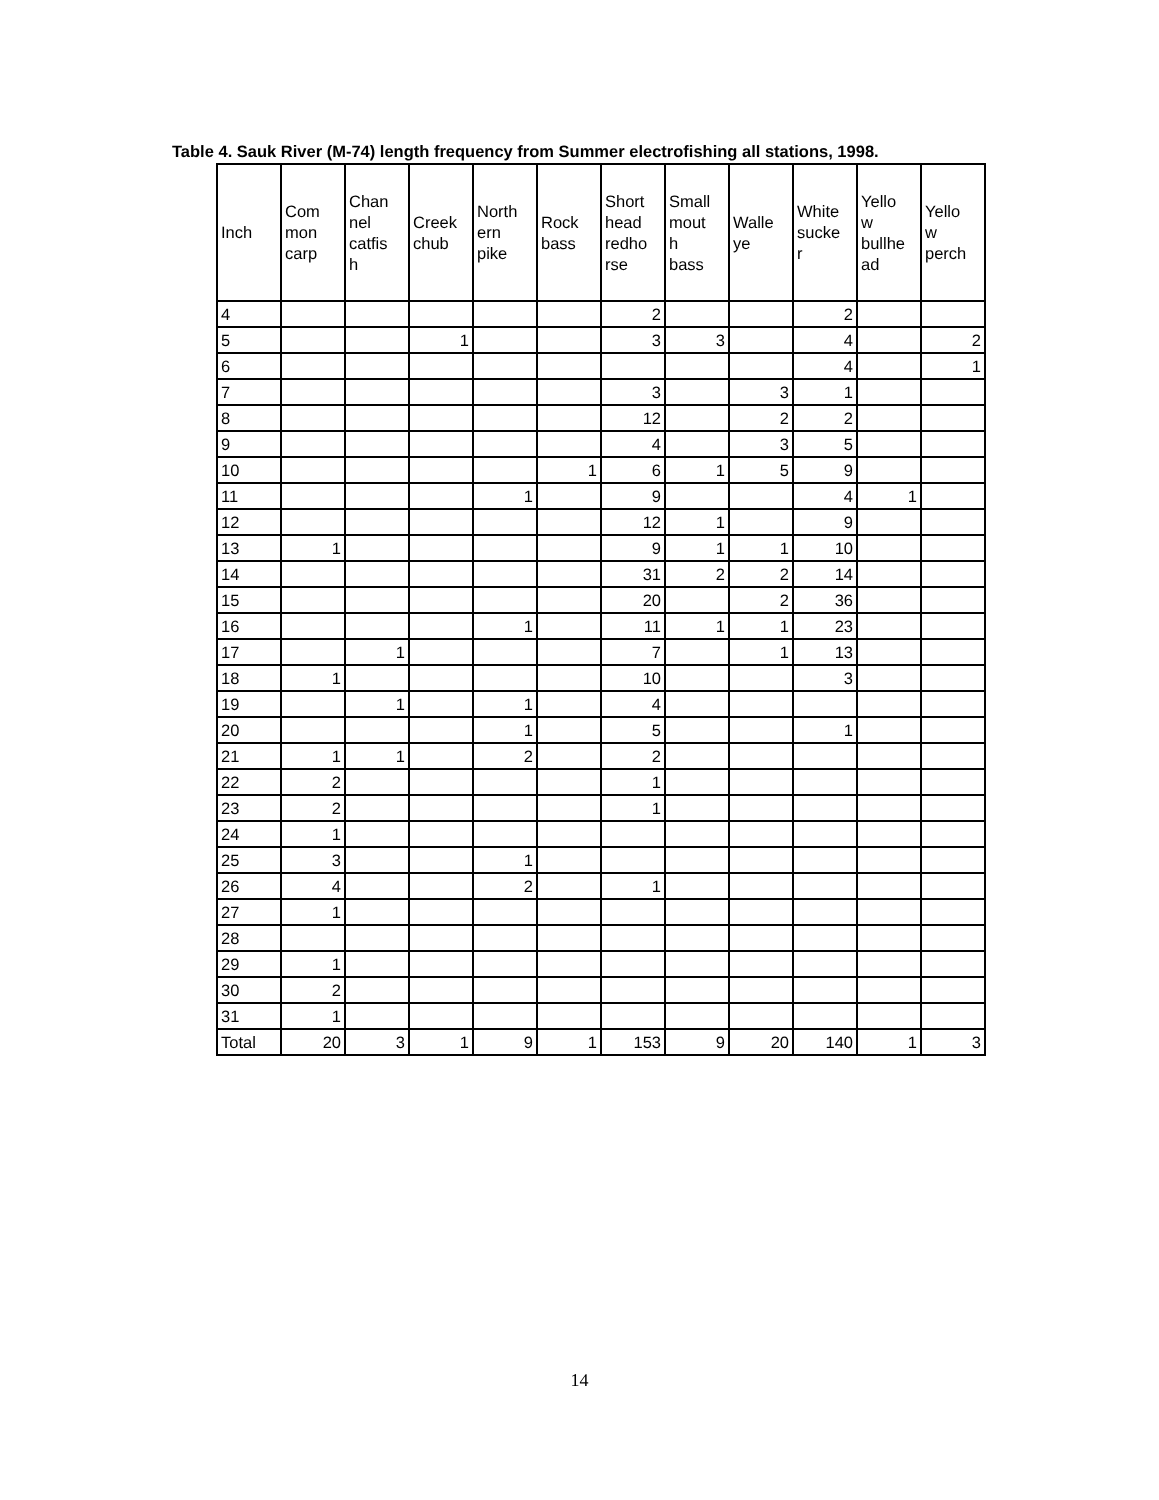Table 4. Sauk River (M-74) length frequency from Summer electrofishing all stations, 1998.
| Inch | Com mon carp | Chan nel catfis h | Creek chub | North ern pike | Rock bass | Short head redho rse | Small mout h bass | Walle ye | White sucke r | Yello w bullhe ad | Yello w perch |
| --- | --- | --- | --- | --- | --- | --- | --- | --- | --- | --- | --- |
| 4 | | | | | | 2 | | | 2 | | |
| 5 | | | 1 | | | 3 | 3 | | 4 | | 2 |
| 6 | | | | | | | | | 4 | | 1 |
| 7 | | | | | | 3 | | 3 | 1 | | |
| 8 | | | | | | 12 | | 2 | 2 | | |
| 9 | | | | | | 4 | | 3 | 5 | | |
| 10 | | | | | 1 | 6 | 1 | 5 | 9 | | |
| 11 | | | | 1 | | 9 | | | 4 | 1 | |
| 12 | | | | | | 12 | 1 | | 9 | | |
| 13 | 1 | | | | | 9 | 1 | 1 | 10 | | |
| 14 | | | | | | 31 | 2 | 2 | 14 | | |
| 15 | | | | | | 20 | | 2 | 36 | | |
| 16 | | | | 1 | | 11 | 1 | 1 | 23 | | |
| 17 | | 1 | | | | 7 | | 1 | 13 | | |
| 18 | 1 | | | | | 10 | | | 3 | | |
| 19 | | 1 | | 1 | | 4 | | | | | |
| 20 | | | | 1 | | 5 | | | 1 | | |
| 21 | 1 | 1 | | 2 | | 2 | | | | | |
| 22 | 2 | | | | | 1 | | | | | |
| 23 | 2 | | | | | 1 | | | | | |
| 24 | 1 | | | | | | | | | | |
| 25 | 3 | | | 1 | | | | | | | |
| 26 | 4 | | | 2 | | 1 | | | | | |
| 27 | 1 | | | | | | | | | | |
| 28 | | | | | | | | | | | |
| 29 | 1 | | | | | | | | | | |
| 30 | 2 | | | | | | | | | | |
| 31 | 1 | | | | | | | | | | |
| Total | 20 | 3 | 1 | 9 | 1 | 153 | 9 | 20 | 140 | 1 | 3 |
14